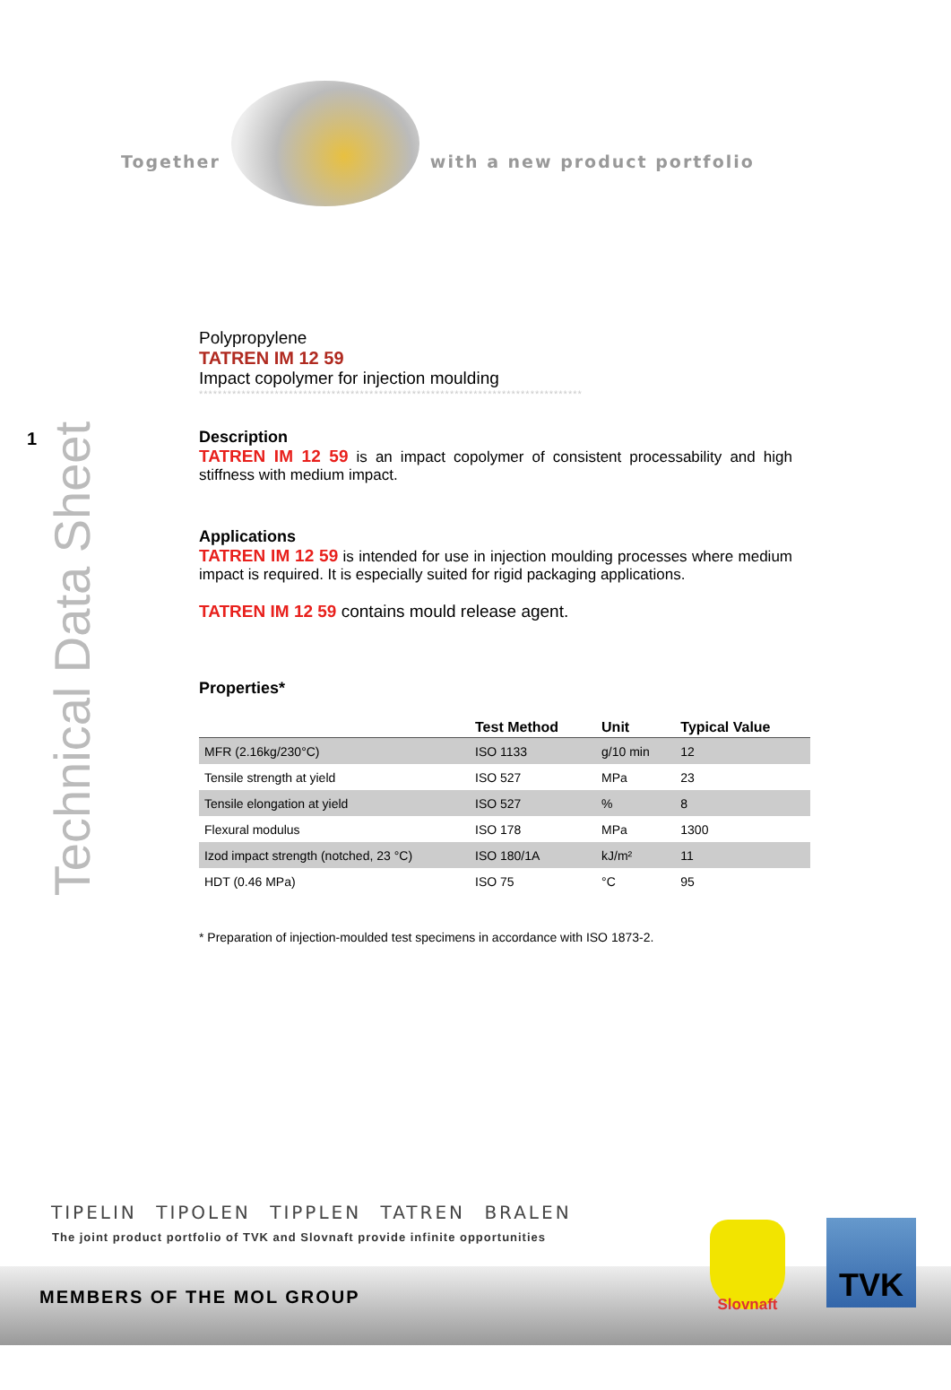Together with a new product portfolio
1
Technical Data Sheet
Polypropylene
TATREN IM 12 59
Impact copolymer for injection moulding
*********************************************************************************
Description
TATREN IM 12 59 is an impact copolymer of consistent processability and high stiffness with medium impact.
Applications
TATREN IM 12 59 is intended for use in injection moulding processes where medium impact is required. It is especially suited for rigid packaging applications.
TATREN IM 12 59 contains mould release agent.
Properties*
| | Test Method | Unit | Typical Value |
| --- | --- | --- | --- |
| MFR (2.16kg/230°C) | ISO 1133 | g/10 min | 12 |
| Tensile strength at yield | ISO 527 | MPa | 23 |
| Tensile elongation at yield | ISO 527 | % | 8 |
| Flexural modulus | ISO 178 | MPa | 1300 |
| Izod impact strength (notched, 23 °C) | ISO 180/1A | kJ/m² | 11 |
| HDT (0.46 MPa) | ISO 75 | °C | 95 |
* Preparation of injection-moulded test specimens in accordance with ISO 1873-2.
TIPELIN TIPOLEN TIPPLEN TATREN BRALEN
The joint product portfolio of TVK and Slovnaft provide infinite opportunities
MEMBERS OF THE MOL GROUP
Slovnaft TVK